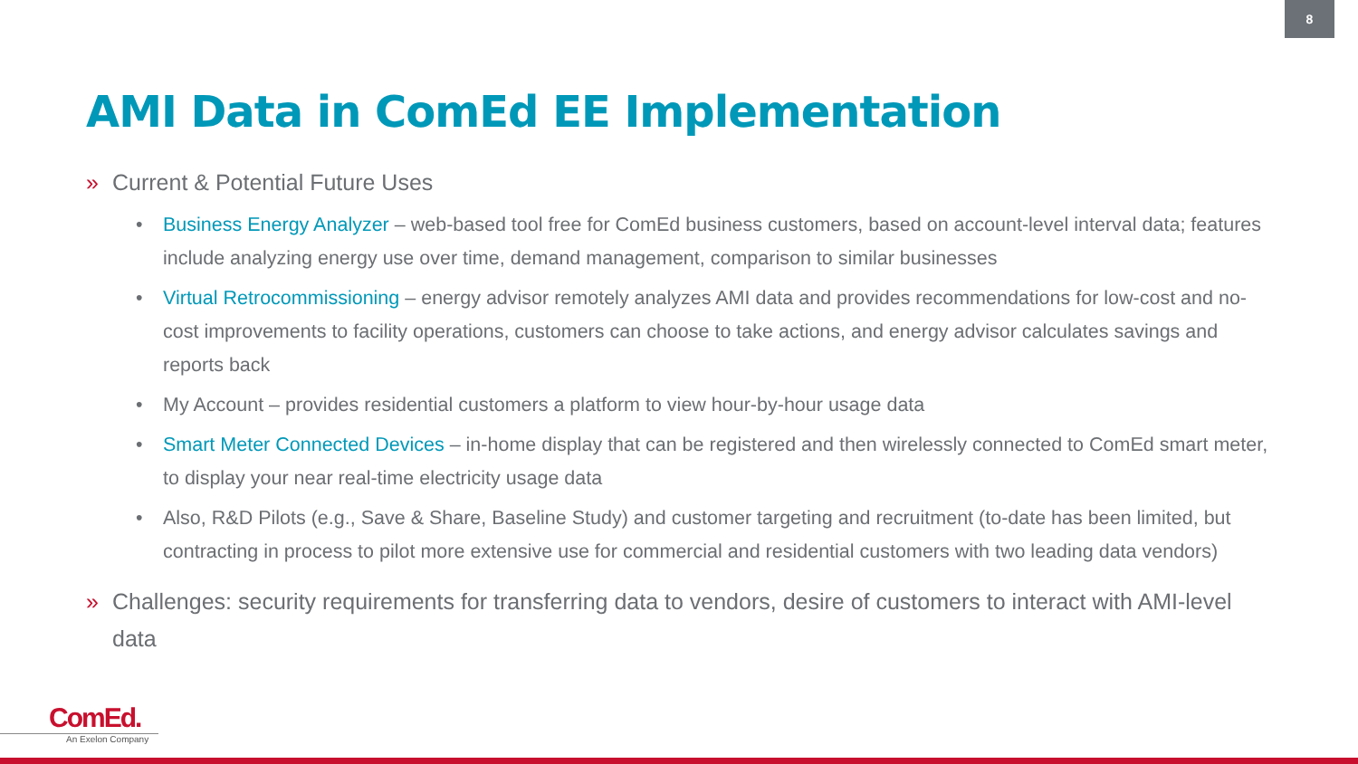8
AMI Data in ComEd EE Implementation
» Current & Potential Future Uses
• Business Energy Analyzer – web-based tool free for ComEd business customers, based on account-level interval data; features include analyzing energy use over time, demand management, comparison to similar businesses
• Virtual Retrocommissioning – energy advisor remotely analyzes AMI data and provides recommendations for low-cost and no-cost improvements to facility operations, customers can choose to take actions, and energy advisor calculates savings and reports back
• My Account – provides residential customers a platform to view hour-by-hour usage data
• Smart Meter Connected Devices – in-home display that can be registered and then wirelessly connected to ComEd smart meter, to display your near real-time electricity usage data
• Also, R&D Pilots (e.g., Save & Share, Baseline Study) and customer targeting and recruitment (to-date has been limited, but contracting in process to pilot more extensive use for commercial and residential customers with two leading data vendors)
» Challenges: security requirements for transferring data to vendors, desire of customers to interact with AMI-level data
ComEd.
An Exelon Company